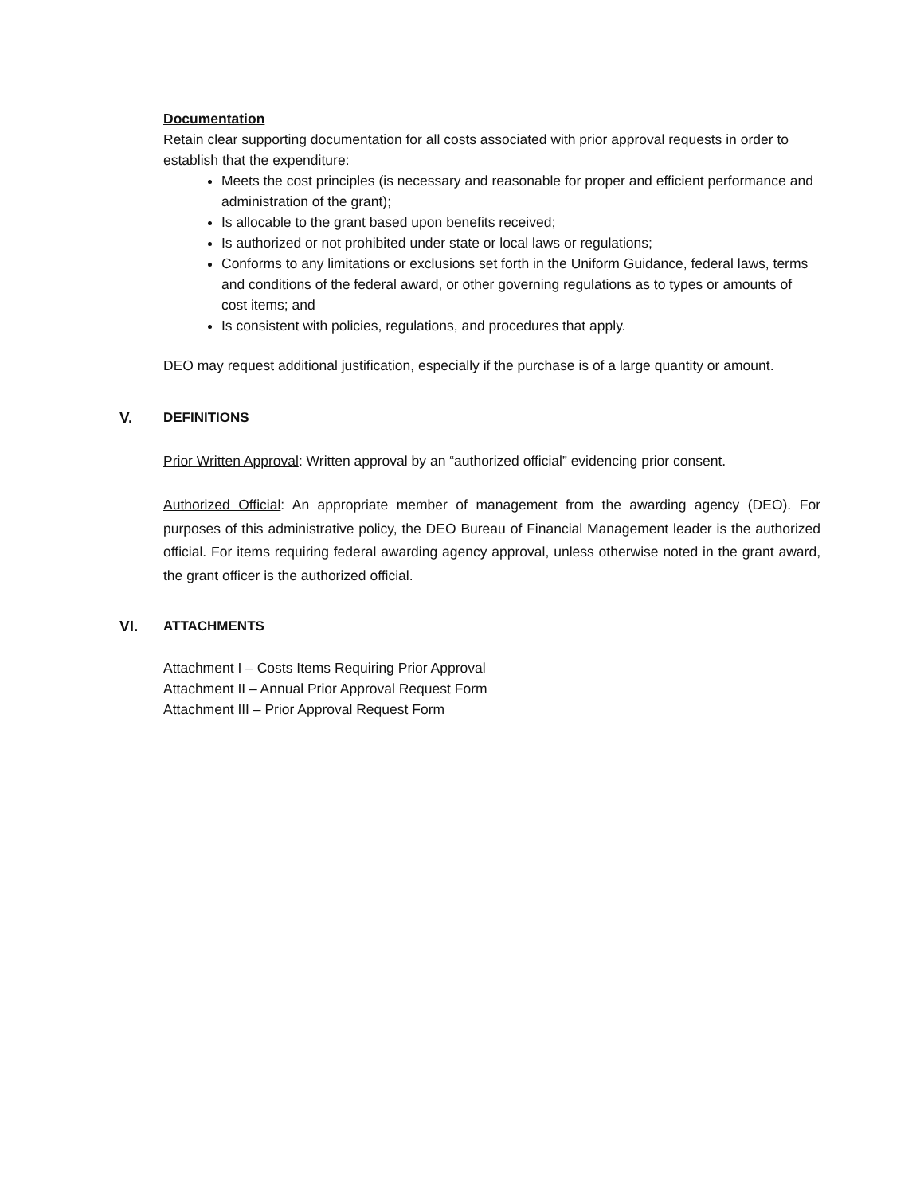Documentation
Retain clear supporting documentation for all costs associated with prior approval requests in order to establish that the expenditure:
Meets the cost principles (is necessary and reasonable for proper and efficient performance and administration of the grant);
Is allocable to the grant based upon benefits received;
Is authorized or not prohibited under state or local laws or regulations;
Conforms to any limitations or exclusions set forth in the Uniform Guidance, federal laws, terms and conditions of the federal award, or other governing regulations as to types or amounts of cost items; and
Is consistent with policies, regulations, and procedures that apply.
DEO may request additional justification, especially if the purchase is of a large quantity or amount.
V. DEFINITIONS
Prior Written Approval: Written approval by an “authorized official” evidencing prior consent.
Authorized Official: An appropriate member of management from the awarding agency (DEO). For purposes of this administrative policy, the DEO Bureau of Financial Management leader is the authorized official. For items requiring federal awarding agency approval, unless otherwise noted in the grant award, the grant officer is the authorized official.
VI. ATTACHMENTS
Attachment I – Costs Items Requiring Prior Approval
Attachment II – Annual Prior Approval Request Form
Attachment III – Prior Approval Request Form